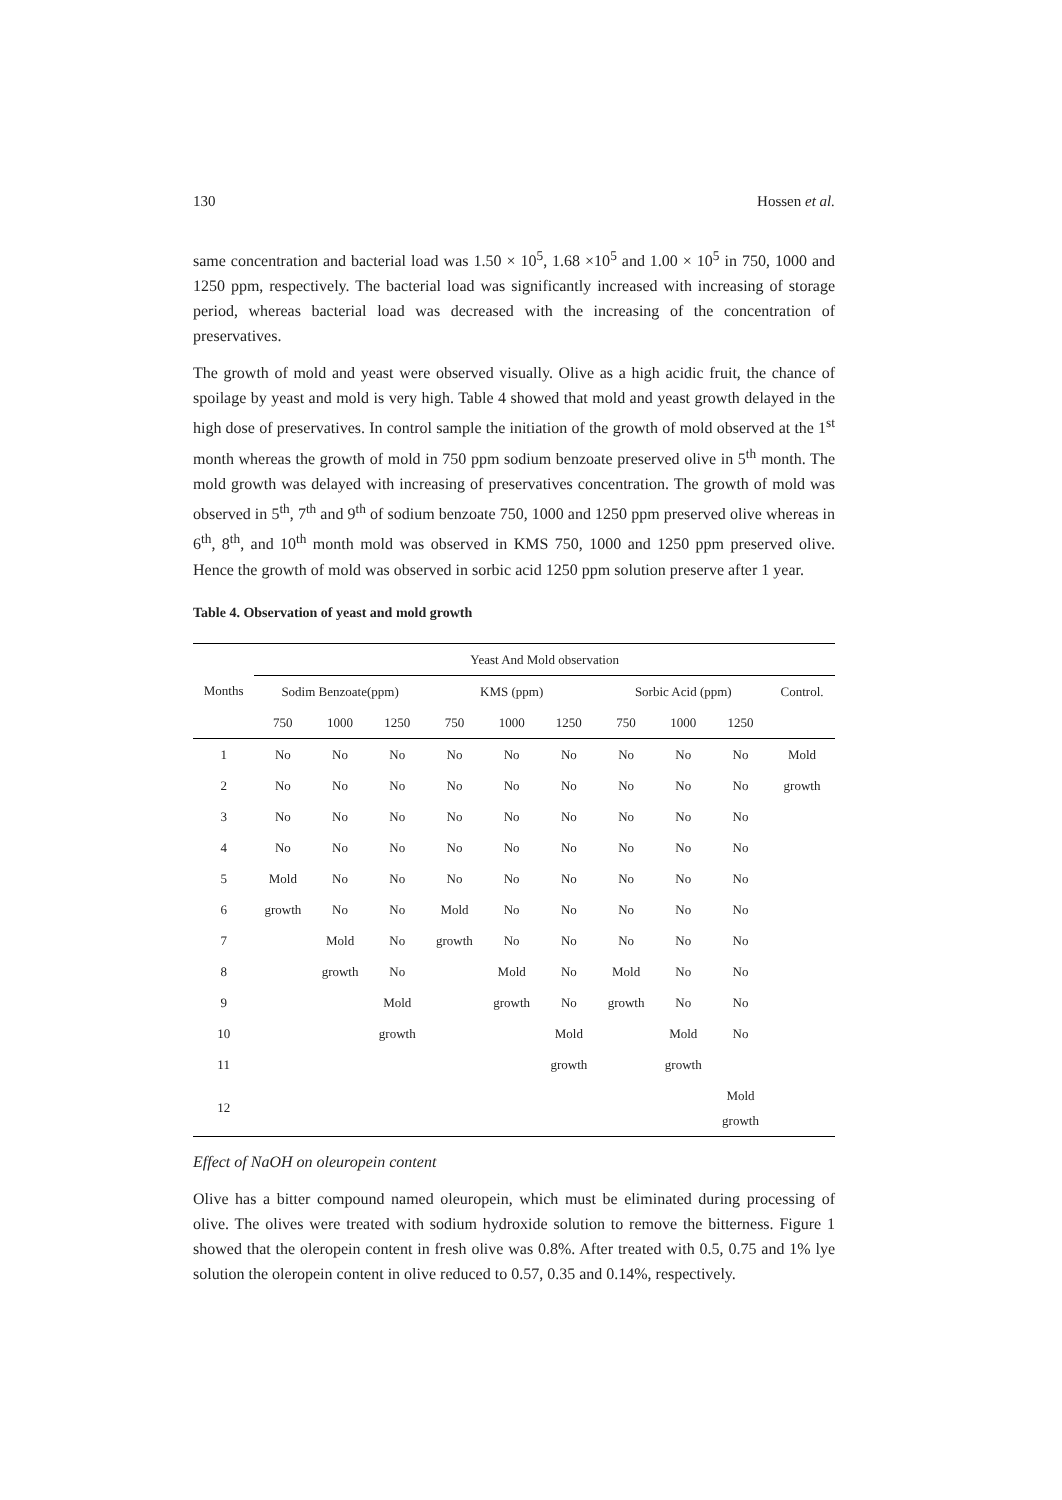130 Hossen et al.
same concentration and bacterial load was 1.50 × 10<sup>5</sup>, 1.68 ×10<sup>5</sup> and 1.00 × 10<sup>5</sup> in 750, 1000 and 1250 ppm, respectively. The bacterial load was significantly increased with increasing of storage period, whereas bacterial load was decreased with the increasing of the concentration of preservatives.
The growth of mold and yeast were observed visually. Olive as a high acidic fruit, the chance of spoilage by yeast and mold is very high. Table 4 showed that mold and yeast growth delayed in the high dose of preservatives. In control sample the initiation of the growth of mold observed at the 1<sup>st</sup> month whereas the growth of mold in 750 ppm sodium benzoate preserved olive in 5<sup>th</sup> month. The mold growth was delayed with increasing of preservatives concentration. The growth of mold was observed in 5<sup>th</sup>, 7<sup>th</sup> and 9<sup>th</sup> of sodium benzoate 750, 1000 and 1250 ppm preserved olive whereas in 6<sup>th</sup>, 8<sup>th</sup>, and 10<sup>th</sup> month mold was observed in KMS 750, 1000 and 1250 ppm preserved olive. Hence the growth of mold was observed in sorbic acid 1250 ppm solution preserve after 1 year.
Table 4. Observation of yeast and mold growth
| Months | Yeast And Mold observation | | | | | | | | | |
| | Sodim Benzoate(ppm) | | | KMS (ppm) | | | Sorbic Acid (ppm) | | | Control. |
| | 750 | 1000 | 1250 | 750 | 1000 | 1250 | 750 | 1000 | 1250 | |
| 1 | No | No | No | No | No | No | No | No | No | Mold |
| 2 | No | No | No | No | No | No | No | No | No | growth |
| 3 | No | No | No | No | No | No | No | No | No | |
| 4 | No | No | No | No | No | No | No | No | No | |
| 5 | Mold | No | No | No | No | No | No | No | No | |
| 6 | growth | No | No | Mold | No | No | No | No | No | |
| 7 | | Mold | No | growth | No | No | No | No | No | |
| 8 | | growth | No | | Mold | No | Mold | No | No | |
| 9 | | | Mold | | growth | No | growth | No | No | |
| 10 | | | growth | | | Mold | | Mold | No | |
| 11 | | | | | | growth | | growth | | |
| 12 | | | | | | | | | Mold growth | |
Effect of NaOH on oleuropein content
Olive has a bitter compound named oleuropein, which must be eliminated during processing of olive. The olives were treated with sodium hydroxide solution to remove the bitterness. Figure 1 showed that the oleropein content in fresh olive was 0.8%. After treated with 0.5, 0.75 and 1% lye solution the oleropein content in olive reduced to 0.57, 0.35 and 0.14%, respectively.